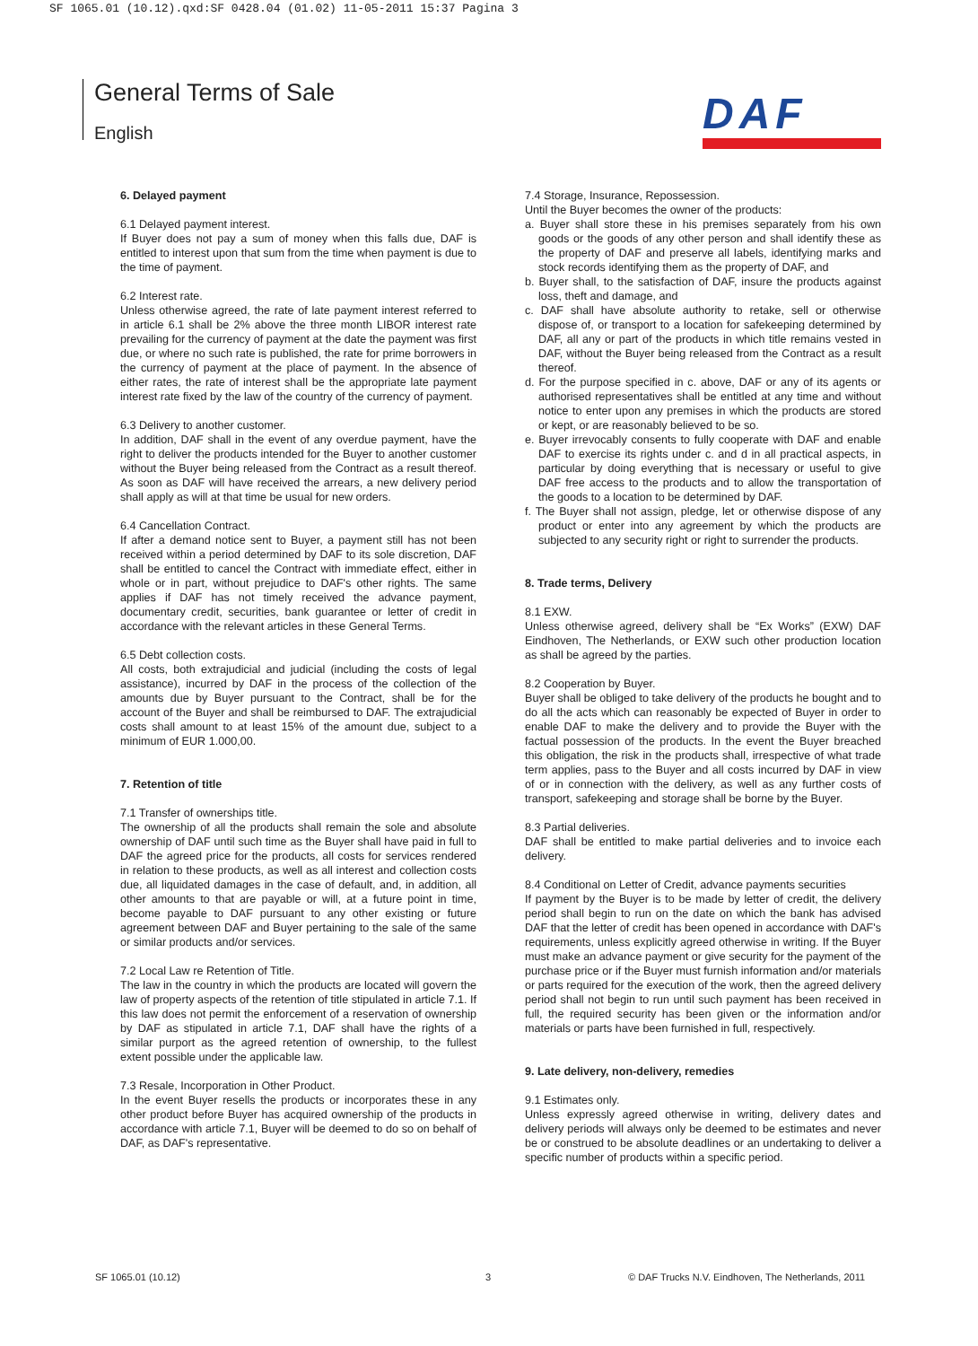SF 1065.01 (10.12).qxd:SF 0428.04 (01.02) 11-05-2011 15:37 Pagina 3
General Terms of Sale
English
DAF
6. Delayed payment
6.1 Delayed payment interest.
If Buyer does not pay a sum of money when this falls due, DAF is entitled to interest upon that sum from the time when payment is due to the time of payment.
6.2 Interest rate.
Unless otherwise agreed, the rate of late payment interest referred to in article 6.1 shall be 2% above the three month LIBOR interest rate prevailing for the currency of payment at the date the payment was first due, or where no such rate is published, the rate for prime borrowers in the currency of payment at the place of payment. In the absence of either rates, the rate of interest shall be the appropriate late payment interest rate fixed by the law of the country of the currency of payment.
6.3 Delivery to another customer.
In addition, DAF shall in the event of any overdue payment, have the right to deliver the products intended for the Buyer to another customer without the Buyer being released from the Contract as a result thereof. As soon as DAF will have received the arrears, a new delivery period shall apply as will at that time be usual for new orders.
6.4 Cancellation Contract.
If after a demand notice sent to Buyer, a payment still has not been received within a period determined by DAF to its sole discretion, DAF shall be entitled to cancel the Contract with immediate effect, either in whole or in part, without prejudice to DAF's other rights. The same applies if DAF has not timely received the advance payment, documentary credit, securities, bank guarantee or letter of credit in accordance with the relevant articles in these General Terms.
6.5 Debt collection costs.
All costs, both extrajudicial and judicial (including the costs of legal assistance), incurred by DAF in the process of the collection of the amounts due by Buyer pursuant to the Contract, shall be for the account of the Buyer and shall be reimbursed to DAF. The extrajudicial costs shall amount to at least 15% of the amount due, subject to a minimum of EUR 1.000,00.
7. Retention of title
7.1 Transfer of ownerships title.
The ownership of all the products shall remain the sole and absolute ownership of DAF until such time as the Buyer shall have paid in full to DAF the agreed price for the products, all costs for services rendered in relation to these products, as well as all interest and collection costs due, all liquidated damages in the case of default, and, in addition, all other amounts to that are payable or will, at a future point in time, become payable to DAF pursuant to any other existing or future agreement between DAF and Buyer pertaining to the sale of the same or similar products and/or services.
7.2 Local Law re Retention of Title.
The law in the country in which the products are located will govern the law of property aspects of the retention of title stipulated in article 7.1. If this law does not permit the enforcement of a reservation of ownership by DAF as stipulated in article 7.1, DAF shall have the rights of a similar purport as the agreed retention of ownership, to the fullest extent possible under the applicable law.
7.3 Resale, Incorporation in Other Product.
In the event Buyer resells the products or incorporates these in any other product before Buyer has acquired ownership of the products in accordance with article 7.1, Buyer will be deemed to do so on behalf of DAF, as DAF's representative.
7.4 Storage, Insurance, Repossession.
Until the Buyer becomes the owner of the products:
a. Buyer shall store these in his premises separately from his own goods or the goods of any other person and shall identify these as the property of DAF and preserve all labels, identifying marks and stock records identifying them as the property of DAF, and
b. Buyer shall, to the satisfaction of DAF, insure the products against loss, theft and damage, and
c. DAF shall have absolute authority to retake, sell or otherwise dispose of, or transport to a location for safekeeping determined by DAF, all any or part of the products in which title remains vested in DAF, without the Buyer being released from the Contract as a result thereof.
d. For the purpose specified in c. above, DAF or any of its agents or authorised representatives shall be entitled at any time and without notice to enter upon any premises in which the products are stored or kept, or are reasonably believed to be so.
e. Buyer irrevocably consents to fully cooperate with DAF and enable DAF to exercise its rights under c. and d in all practical aspects, in particular by doing everything that is necessary or useful to give DAF free access to the products and to allow the transportation of the goods to a location to be determined by DAF.
f. The Buyer shall not assign, pledge, let or otherwise dispose of any product or enter into any agreement by which the products are subjected to any security right or right to surrender the products.
8. Trade terms, Delivery
8.1 EXW.
Unless otherwise agreed, delivery shall be “Ex Works” (EXW) DAF Eindhoven, The Netherlands, or EXW such other production location as shall be agreed by the parties.
8.2 Cooperation by Buyer.
Buyer shall be obliged to take delivery of the products he bought and to do all the acts which can reasonably be expected of Buyer in order to enable DAF to make the delivery and to provide the Buyer with the factual possession of the products. In the event the Buyer breached this obligation, the risk in the products shall, irrespective of what trade term applies, pass to the Buyer and all costs incurred by DAF in view of or in connection with the delivery, as well as any further costs of transport, safekeeping and storage shall be borne by the Buyer.
8.3 Partial deliveries.
DAF shall be entitled to make partial deliveries and to invoice each delivery.
8.4 Conditional on Letter of Credit, advance payments securities
If payment by the Buyer is to be made by letter of credit, the delivery period shall begin to run on the date on which the bank has advised DAF that the letter of credit has been opened in accordance with DAF's requirements, unless explicitly agreed otherwise in writing. If the Buyer must make an advance payment or give security for the payment of the purchase price or if the Buyer must furnish information and/or materials or parts required for the execution of the work, then the agreed delivery period shall not begin to run until such payment has been received in full, the required security has been given or the information and/or materials or parts have been furnished in full, respectively.
9. Late delivery, non-delivery, remedies
9.1 Estimates only.
Unless expressly agreed otherwise in writing, delivery dates and delivery periods will always only be deemed to be estimates and never be or construed to be absolute deadlines or an undertaking to deliver a specific number of products within a specific period.
SF 1065.01 (10.12) 3
© DAF Trucks N.V. Eindhoven, The Netherlands, 2011